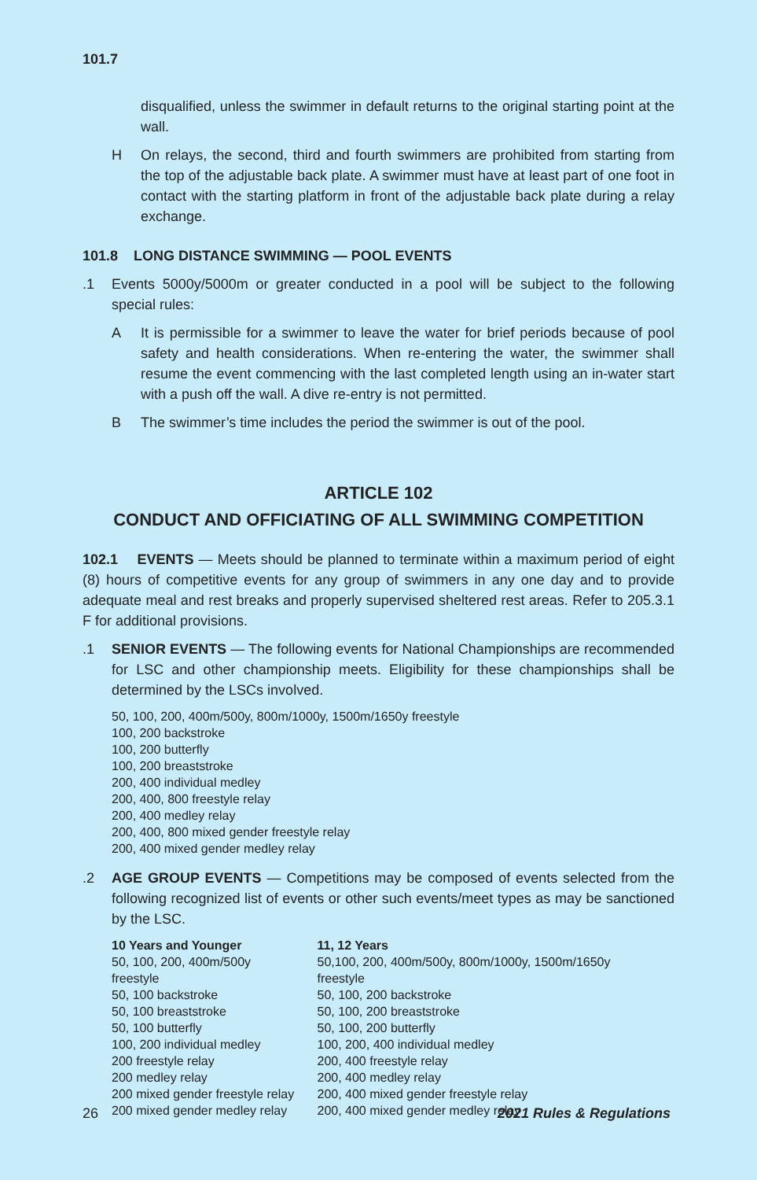101.7
disqualified, unless the swimmer in default returns to the original starting point at the wall.
H On relays, the second, third and fourth swimmers are prohibited from starting from the top of the adjustable back plate. A swimmer must have at least part of one foot in contact with the starting platform in front of the adjustable back plate during a relay exchange.
101.8 LONG DISTANCE SWIMMING — POOL EVENTS
.1 Events 5000y/5000m or greater conducted in a pool will be subject to the following special rules:
A It is permissible for a swimmer to leave the water for brief periods because of pool safety and health considerations. When re-entering the water, the swimmer shall resume the event commencing with the last completed length using an in-water start with a push off the wall. A dive re-entry is not permitted.
B The swimmer’s time includes the period the swimmer is out of the pool.
ARTICLE 102
CONDUCT AND OFFICIATING OF ALL SWIMMING COMPETITION
102.1 EVENTS — Meets should be planned to terminate within a maximum period of eight (8) hours of competitive events for any group of swimmers in any one day and to provide adequate meal and rest breaks and properly supervised sheltered rest areas. Refer to 205.3.1 F for additional provisions.
.1 SENIOR EVENTS — The following events for National Championships are recommended for LSC and other championship meets. Eligibility for these championships shall be determined by the LSCs involved.
50, 100, 200, 400m/500y, 800m/1000y, 1500m/1650y freestyle
100, 200 backstroke
100, 200 butterfly
100, 200 breaststroke
200, 400 individual medley
200, 400, 800 freestyle relay
200, 400 medley relay
200, 400, 800 mixed gender freestyle relay
200, 400 mixed gender medley relay
.2 AGE GROUP EVENTS — Competitions may be composed of events selected from the following recognized list of events or other such events/meet types as may be sanctioned by the LSC.
| 10 Years and Younger | 11, 12 Years |
| --- | --- |
| 50, 100, 200, 400m/500y freestyle | 50,100, 200, 400m/500y, 800m/1000y, 1500m/1650y freestyle |
| 50, 100 backstroke | 50, 100, 200 backstroke |
| 50, 100 breaststroke | 50, 100, 200 breaststroke |
| 50, 100 butterfly | 50, 100, 200 butterfly |
| 100, 200 individual medley | 100, 200, 400 individual medley |
| 200 freestyle relay | 200, 400 freestyle relay |
| 200 medley relay | 200, 400 medley relay |
| 200 mixed gender freestyle relay | 200, 400 mixed gender freestyle relay |
| 200 mixed gender medley relay | 200, 400 mixed gender medley relay |
26 2021 Rules & Regulations